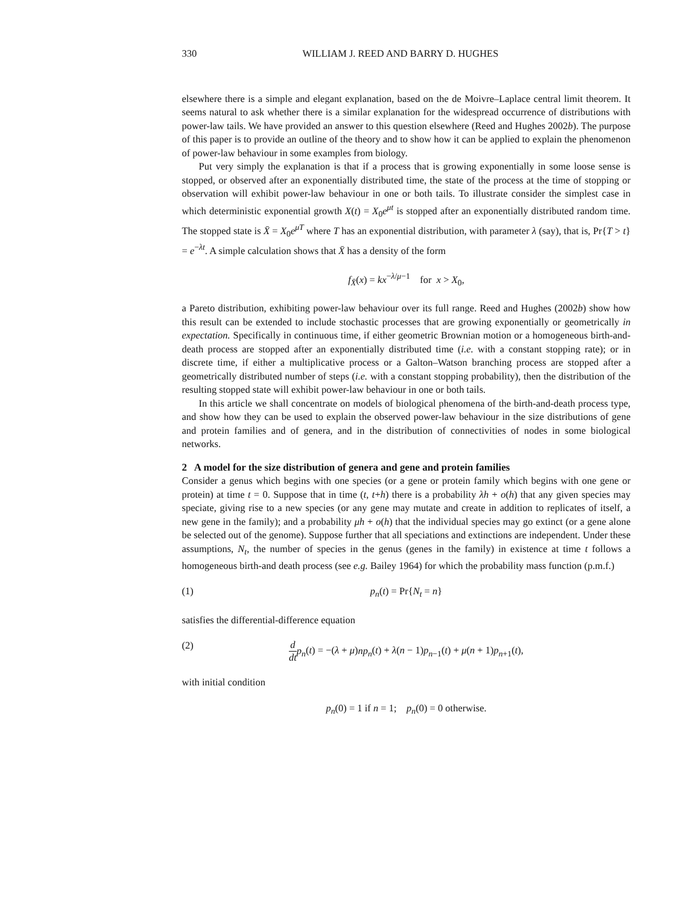330 WILLIAM J. REED AND BARRY D. HUGHES
elsewhere there is a simple and elegant explanation, based on the de Moivre–Laplace central limit theorem. It seems natural to ask whether there is a similar explanation for the widespread occurrence of distributions with power-law tails. We have provided an answer to this question elsewhere (Reed and Hughes 2002b). The purpose of this paper is to provide an outline of the theory and to show how it can be applied to explain the phenomenon of power-law behaviour in some examples from biology.
Put very simply the explanation is that if a process that is growing exponentially in some loose sense is stopped, or observed after an exponentially distributed time, the state of the process at the time of stopping or observation will exhibit power-law behaviour in one or both tails. To illustrate consider the simplest case in which deterministic exponential growth X(t) = X<sub>0</sub>e<sup>μt</sup> is stopped after an exponentially distributed random time. The stopped state is X̄ = X<sub>0</sub>e<sup>μT</sup> where T has an exponential distribution, with parameter λ (say), that is, Pr{T > t} = e<sup>−λt</sup>. A simple calculation shows that X̄ has a density of the form
f<sub>X̄</sub>(x) = kx<sup>−λ/μ−1</sup> for x > X<sub>0</sub>,
a Pareto distribution, exhibiting power-law behaviour over its full range. Reed and Hughes (2002b) show how this result can be extended to include stochastic processes that are growing exponentially or geometrically in expectation. Specifically in continuous time, if either geometric Brownian motion or a homogeneous birth-and-death process are stopped after an exponentially distributed time (i.e. with a constant stopping rate); or in discrete time, if either a multiplicative process or a Galton–Watson branching process are stopped after a geometrically distributed number of steps (i.e. with a constant stopping probability), then the distribution of the resulting stopped state will exhibit power-law behaviour in one or both tails.
In this article we shall concentrate on models of biological phenomena of the birth-and-death process type, and show how they can be used to explain the observed power-law behaviour in the size distributions of gene and protein families and of genera, and in the distribution of connectivities of nodes in some biological networks.
2 A model for the size distribution of genera and gene and protein families
Consider a genus which begins with one species (or a gene or protein family which begins with one gene or protein) at time t = 0. Suppose that in time (t, t+h) there is a probability λh + o(h) that any given species may speciate, giving rise to a new species (or any gene may mutate and create in addition to replicates of itself, a new gene in the family); and a probability μh + o(h) that the individual species may go extinct (or a gene alone be selected out of the genome). Suppose further that all speciations and extinctions are independent. Under these assumptions, N<sub>t</sub>, the number of species in the genus (genes in the family) in existence at time t follows a homogeneous birth-and death process (see e.g. Bailey 1964) for which the probability mass function (p.m.f.)
(1) p<sub>n</sub>(t) = Pr{N<sub>t</sub> = n}
satisfies the differential-difference equation
(2) d dt p<sub>n</sub>(t) = −(λ + μ)np<sub>n</sub>(t) + λ(n − 1)p<sub>n−1</sub>(t) + μ(n + 1)p<sub>n+1</sub>(t),
with initial condition
p<sub>n</sub>(0) = 1 if n = 1; p<sub>n</sub>(0) = 0 otherwise.